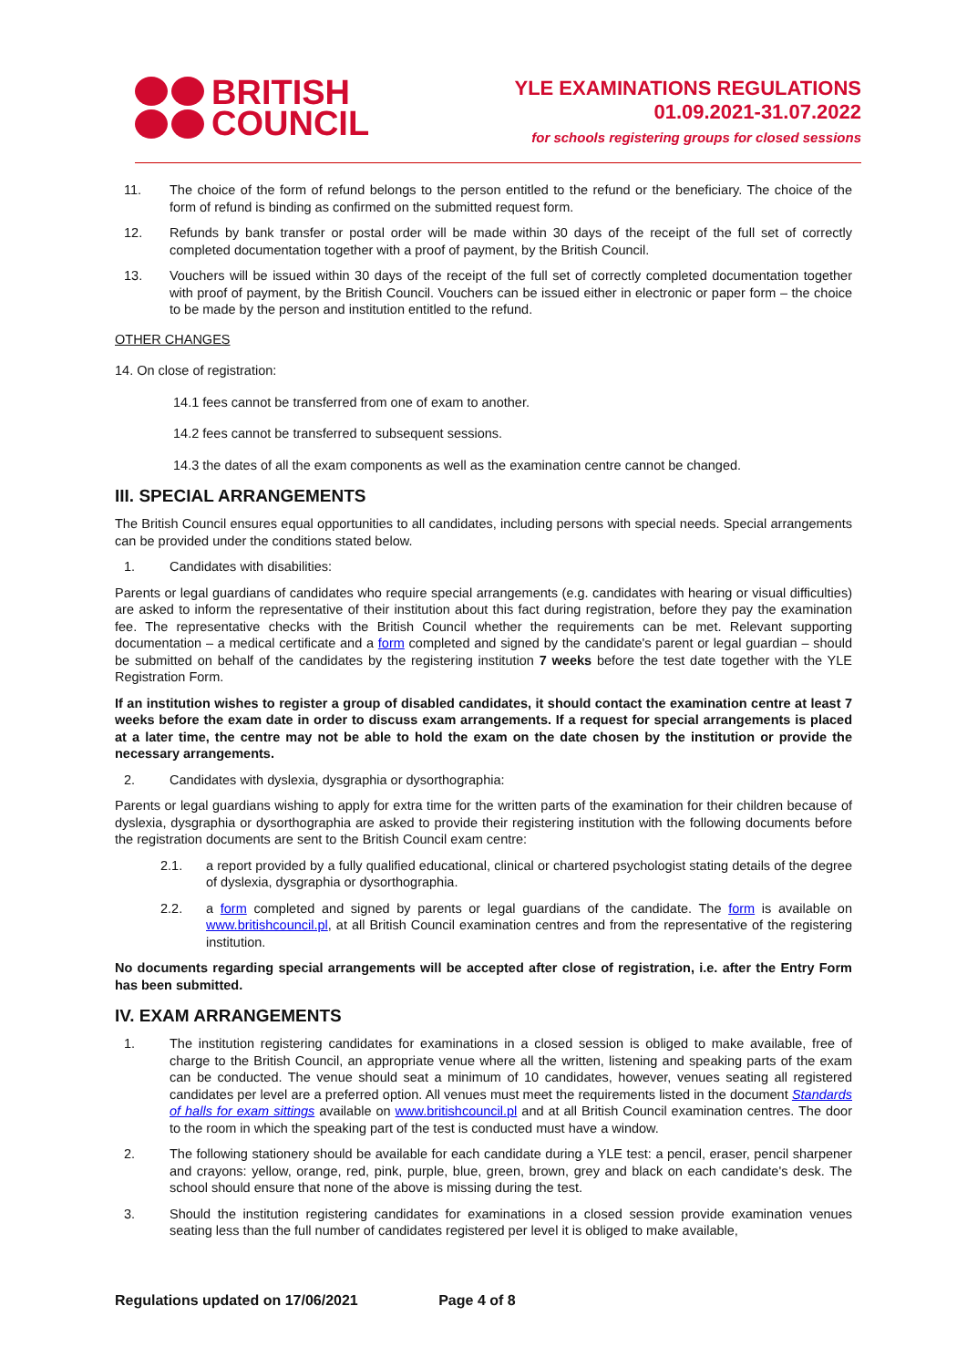BRITISH
COUNCIL
YLE EXAMINATIONS REGULATIONS
01.09.2021-31.07.2022
for schools registering groups for closed sessions
11. The choice of the form of refund belongs to the person entitled to the refund or the beneficiary. The choice of the form of refund is binding as confirmed on the submitted request form.
12. Refunds by bank transfer or postal order will be made within 30 days of the receipt of the full set of correctly completed documentation together with a proof of payment, by the British Council.
13. Vouchers will be issued within 30 days of the receipt of the full set of correctly completed documentation together with proof of payment, by the British Council. Vouchers can be issued either in electronic or paper form – the choice to be made by the person and institution entitled to the refund.
OTHER CHANGES
14. On close of registration:
14.1 fees cannot be transferred from one of exam to another.
14.2 fees cannot be transferred to subsequent sessions.
14.3 the dates of all the exam components as well as the examination centre cannot be changed.
III. SPECIAL ARRANGEMENTS
The British Council ensures equal opportunities to all candidates, including persons with special needs. Special arrangements can be provided under the conditions stated below.
1. Candidates with disabilities:
Parents or legal guardians of candidates who require special arrangements (e.g. candidates with hearing or visual difficulties) are asked to inform the representative of their institution about this fact during registration, before they pay the examination fee. The representative checks with the British Council whether the requirements can be met. Relevant supporting documentation – a medical certificate and a form completed and signed by the candidate's parent or legal guardian – should be submitted on behalf of the candidates by the registering institution 7 weeks before the test date together with the YLE Registration Form.
If an institution wishes to register a group of disabled candidates, it should contact the examination centre at least 7 weeks before the exam date in order to discuss exam arrangements. If a request for special arrangements is placed at a later time, the centre may not be able to hold the exam on the date chosen by the institution or provide the necessary arrangements.
2. Candidates with dyslexia, dysgraphia or dysorthographia:
Parents or legal guardians wishing to apply for extra time for the written parts of the examination for their children because of dyslexia, dysgraphia or dysorthographia are asked to provide their registering institution with the following documents before the registration documents are sent to the British Council exam centre:
2.1. a report provided by a fully qualified educational, clinical or chartered psychologist stating details of the degree of dyslexia, dysgraphia or dysorthographia.
2.2. a form completed and signed by parents or legal guardians of the candidate. The form is available on www.britishcouncil.pl, at all British Council examination centres and from the representative of the registering institution.
No documents regarding special arrangements will be accepted after close of registration, i.e. after the Entry Form has been submitted.
IV. EXAM ARRANGEMENTS
1. The institution registering candidates for examinations in a closed session is obliged to make available, free of charge to the British Council, an appropriate venue where all the written, listening and speaking parts of the exam can be conducted. The venue should seat a minimum of 10 candidates, however, venues seating all registered candidates per level are a preferred option. All venues must meet the requirements listed in the document Standards of halls for exam sittings available on www.britishcouncil.pl and at all British Council examination centres. The door to the room in which the speaking part of the test is conducted must have a window.
2. The following stationery should be available for each candidate during a YLE test: a pencil, eraser, pencil sharpener and crayons: yellow, orange, red, pink, purple, blue, green, brown, grey and black on each candidate's desk. The school should ensure that none of the above is missing during the test.
3. Should the institution registering candidates for examinations in a closed session provide examination venues seating less than the full number of candidates registered per level it is obliged to make available,
Regulations updated on 17/06/2021 Page 4 of 8